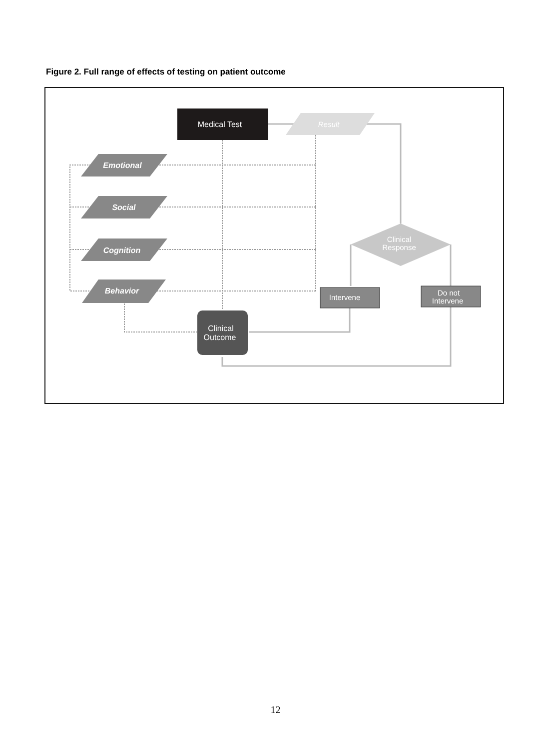Figure 2. Full range of effects of testing on patient outcome
Medical Test
Result
Emotional
Social
Cognition
Behavior
Clinical
Response
Intervene
Do not
Intervene
Clinical
Outcome
12